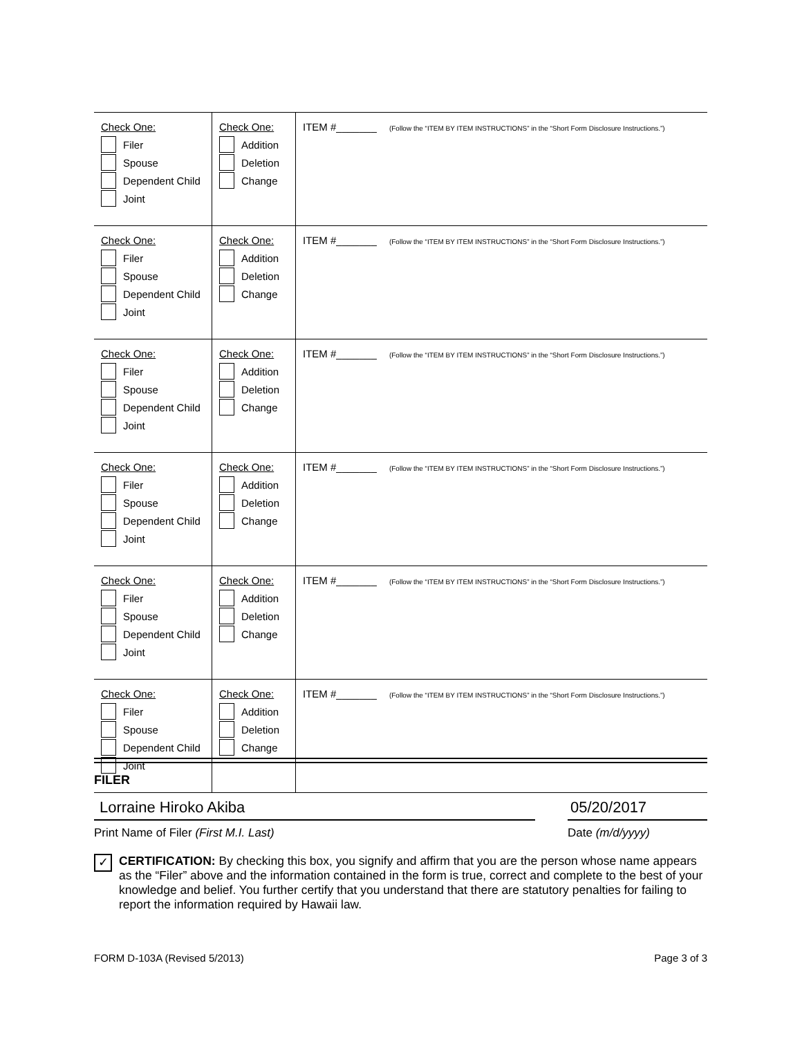| Check One: Filer Spouse Dependent Child Joint | Check One: Addition Deletion Change | ITEM #_______ (Follow the “ITEM BY ITEM INSTRUCTIONS” in the “Short Form Disclosure Instructions.”) |
| Check One: Filer Spouse Dependent Child Joint | Check One: Addition Deletion Change | ITEM #_______ (Follow the “ITEM BY ITEM INSTRUCTIONS” in the “Short Form Disclosure Instructions.”) |
| Check One: Filer Spouse Dependent Child Joint | Check One: Addition Deletion Change | ITEM #_______ (Follow the “ITEM BY ITEM INSTRUCTIONS” in the “Short Form Disclosure Instructions.”) |
| Check One: Filer Spouse Dependent Child Joint | Check One: Addition Deletion Change | ITEM #_______ (Follow the “ITEM BY ITEM INSTRUCTIONS” in the “Short Form Disclosure Instructions.”) |
| Check One: Filer Spouse Dependent Child Joint | Check One: Addition Deletion Change | ITEM #_______ (Follow the “ITEM BY ITEM INSTRUCTIONS” in the “Short Form Disclosure Instructions.”) |
| Check One: Filer Spouse Dependent Child Joint | Check One: Addition Deletion Change | ITEM #_______ (Follow the “ITEM BY ITEM INSTRUCTIONS” in the “Short Form Disclosure Instructions.”) |
FILER
Lorraine Hiroko Akiba
Print Name of Filer (First M.I. Last)
05/20/2017
Date (m/d/yyyy)
✓
CERTIFICATION: By checking this box, you signify and affirm that you are the person whose name appears as the “Filer” above and the information contained in the form is true, correct and complete to the best of your knowledge and belief. You further certify that you understand that there are statutory penalties for failing to report the information required by Hawaii law.
FORM D-103A (Revised 5/2013) Page 3 of 3